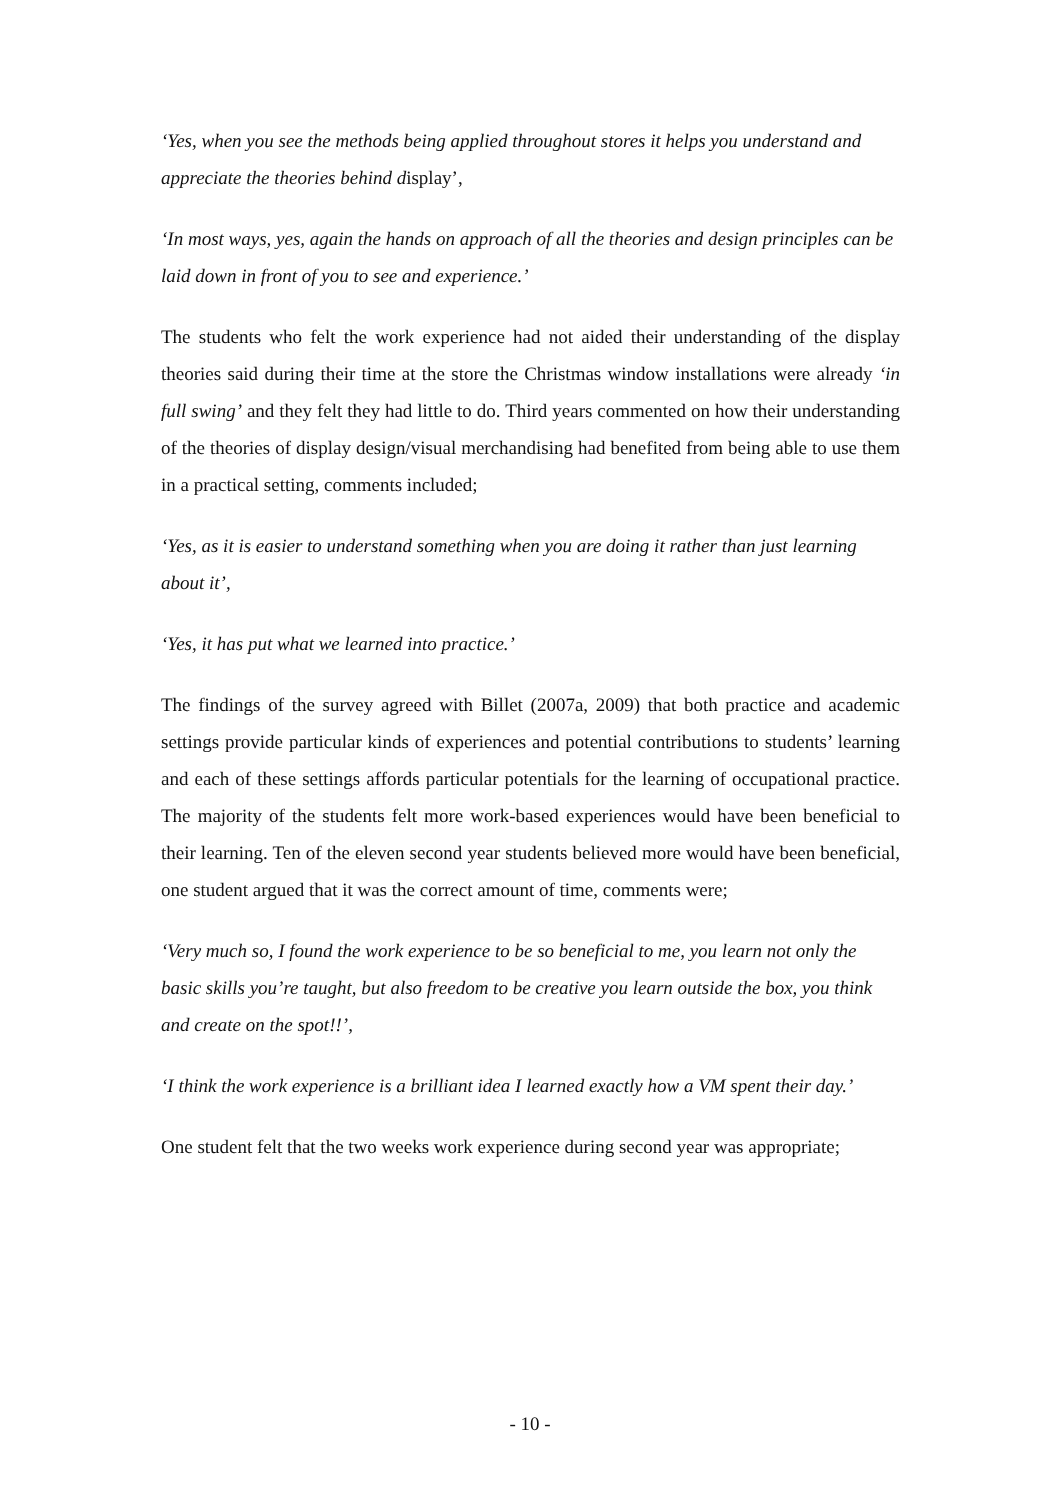‘Yes, when you see the methods being applied throughout stores it helps you understand and appreciate the theories behind display’,
‘In most ways, yes, again the hands on approach of all the theories and design principles can be laid down in front of you to see and experience.’
The students who felt the work experience had not aided their understanding of the display theories said during their time at the store the Christmas window installations were already ‘in full swing’ and they felt they had little to do. Third years commented on how their understanding of the theories of display design/visual merchandising had benefited from being able to use them in a practical setting, comments included;
‘Yes, as it is easier to understand something when you are doing it rather than just learning about it’,
‘Yes, it has put what we learned into practice.’
The findings of the survey agreed with Billet (2007a, 2009) that both practice and academic settings provide particular kinds of experiences and potential contributions to students’ learning and each of these settings affords particular potentials for the learning of occupational practice. The majority of the students felt more work-based experiences would have been beneficial to their learning. Ten of the eleven second year students believed more would have been beneficial, one student argued that it was the correct amount of time, comments were;
‘Very much so, I found the work experience to be so beneficial to me, you learn not only the basic skills you’re taught, but also freedom to be creative you learn outside the box, you think and create on the spot!!’,
‘I think the work experience is a brilliant idea I learned exactly how a VM spent their day.’
One student felt that the two weeks work experience during second year was appropriate;
- 10 -